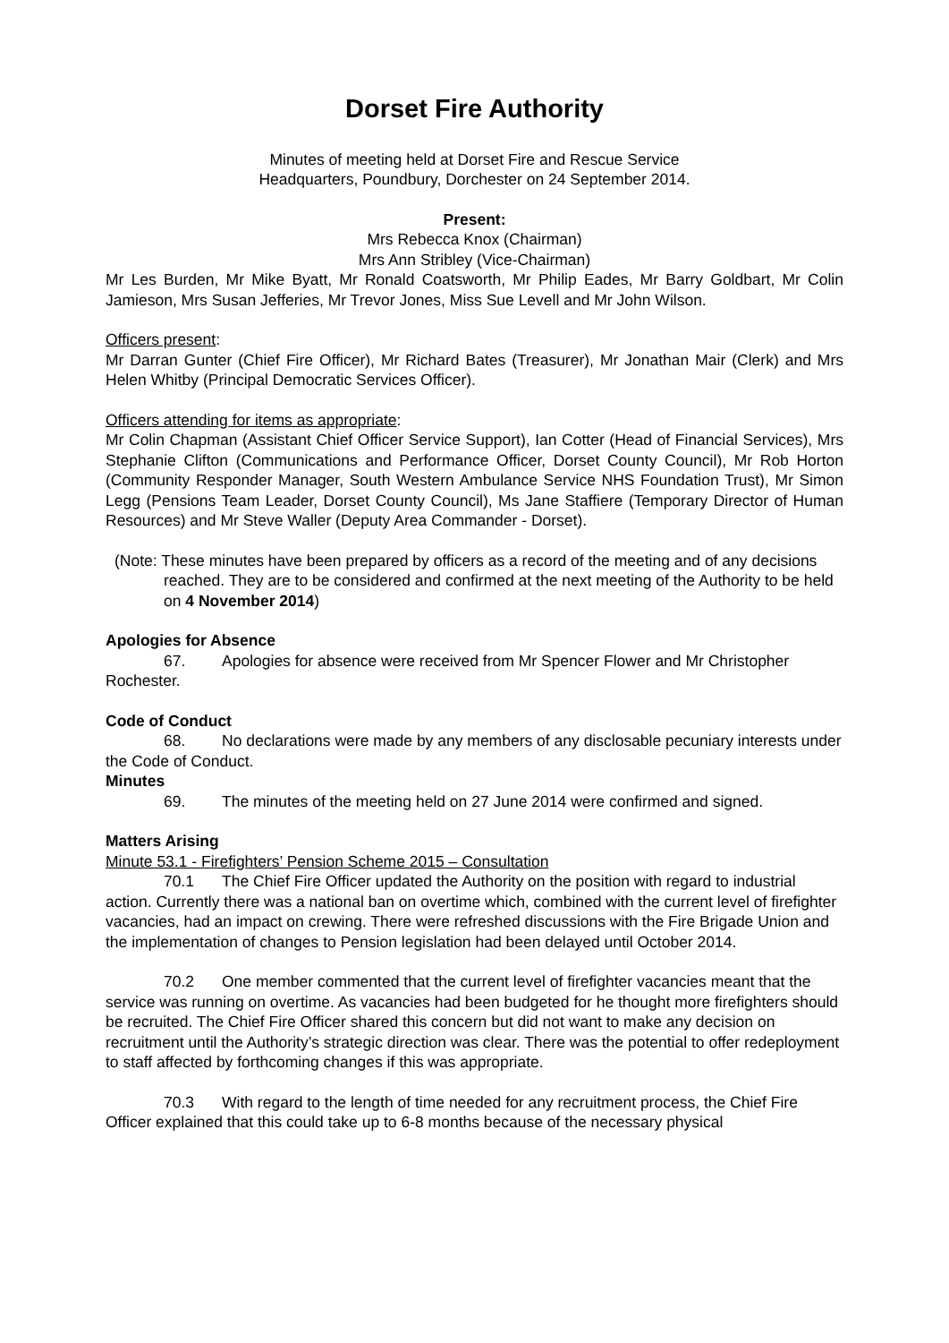Dorset Fire Authority
Minutes of meeting held at Dorset Fire and Rescue Service
Headquarters, Poundbury, Dorchester on 24 September 2014.
Present:
Mrs Rebecca Knox (Chairman)
Mrs Ann Stribley (Vice-Chairman)
Mr Les Burden, Mr Mike Byatt, Mr Ronald Coatsworth, Mr Philip Eades, Mr Barry Goldbart, Mr Colin Jamieson, Mrs Susan Jefferies, Mr Trevor Jones, Miss Sue Levell and Mr John Wilson.
Officers present:
Mr Darran Gunter (Chief Fire Officer), Mr Richard Bates (Treasurer), Mr Jonathan Mair (Clerk) and Mrs Helen Whitby (Principal Democratic Services Officer).
Officers attending for items as appropriate:
Mr Colin Chapman (Assistant Chief Officer Service Support), Ian Cotter (Head of Financial Services), Mrs Stephanie Clifton (Communications and Performance Officer, Dorset County Council), Mr Rob Horton (Community Responder Manager, South Western Ambulance Service NHS Foundation Trust), Mr Simon Legg (Pensions Team Leader, Dorset County Council), Ms Jane Staffiere (Temporary Director of Human Resources) and Mr Steve Waller (Deputy Area Commander - Dorset).
(Note: These minutes have been prepared by officers as a record of the meeting and of any decisions reached. They are to be considered and confirmed at the next meeting of the Authority to be held on 4 November 2014)
Apologies for Absence
67. Apologies for absence were received from Mr Spencer Flower and Mr Christopher Rochester.
Code of Conduct
68. No declarations were made by any members of any disclosable pecuniary interests under the Code of Conduct.
Minutes
69. The minutes of the meeting held on 27 June 2014 were confirmed and signed.
Matters Arising
Minute 53.1 - Firefighters’ Pension Scheme 2015 – Consultation
70.1 The Chief Fire Officer updated the Authority on the position with regard to industrial action. Currently there was a national ban on overtime which, combined with the current level of firefighter vacancies, had an impact on crewing. There were refreshed discussions with the Fire Brigade Union and the implementation of changes to Pension legislation had been delayed until October 2014.
70.2 One member commented that the current level of firefighter vacancies meant that the service was running on overtime. As vacancies had been budgeted for he thought more firefighters should be recruited. The Chief Fire Officer shared this concern but did not want to make any decision on recruitment until the Authority’s strategic direction was clear. There was the potential to offer redeployment to staff affected by forthcoming changes if this was appropriate.
70.3 With regard to the length of time needed for any recruitment process, the Chief Fire Officer explained that this could take up to 6-8 months because of the necessary physical